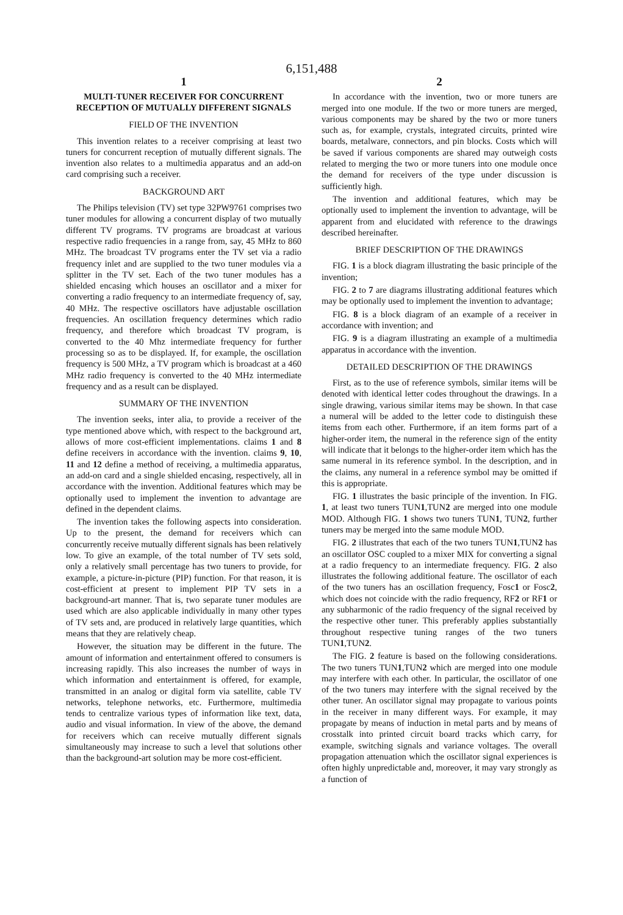6,151,488
1
MULTI-TUNER RECEIVER FOR CONCURRENT RECEPTION OF MUTUALLY DIFFERENT SIGNALS
FIELD OF THE INVENTION
This invention relates to a receiver comprising at least two tuners for concurrent reception of mutually different signals. The invention also relates to a multimedia apparatus and an add-on card comprising such a receiver.
BACKGROUND ART
The Philips television (TV) set type 32PW9761 comprises two tuner modules for allowing a concurrent display of two mutually different TV programs. TV programs are broadcast at various respective radio frequencies in a range from, say, 45 MHz to 860 MHz. The broadcast TV programs enter the TV set via a radio frequency inlet and are supplied to the two tuner modules via a splitter in the TV set. Each of the two tuner modules has a shielded encasing which houses an oscillator and a mixer for converting a radio frequency to an intermediate frequency of, say, 40 MHz. The respective oscillators have adjustable oscillation frequencies. An oscillation frequency determines which radio frequency, and therefore which broadcast TV program, is converted to the 40 Mhz intermediate frequency for further processing so as to be displayed. If, for example, the oscillation frequency is 500 MHz, a TV program which is broadcast at a 460 MHz radio frequency is converted to the 40 MHz intermediate frequency and as a result can be displayed.
SUMMARY OF THE INVENTION
The invention seeks, inter alia, to provide a receiver of the type mentioned above which, with respect to the background art, allows of more cost-efficient implementations. claims 1 and 8 define receivers in accordance with the invention. claims 9, 10, 11 and 12 define a method of receiving, a multimedia apparatus, an add-on card and a single shielded encasing, respectively, all in accordance with the invention. Additional features which may be optionally used to implement the invention to advantage are defined in the dependent claims.
The invention takes the following aspects into consideration. Up to the present, the demand for receivers which can concurrently receive mutually different signals has been relatively low. To give an example, of the total number of TV sets sold, only a relatively small percentage has two tuners to provide, for example, a picture-in-picture (PIP) function. For that reason, it is cost-efficient at present to implement PIP TV sets in a background-art manner. That is, two separate tuner modules are used which are also applicable individually in many other types of TV sets and, are produced in relatively large quantities, which means that they are relatively cheap.
However, the situation may be different in the future. The amount of information and entertainment offered to consumers is increasing rapidly. This also increases the number of ways in which information and entertainment is offered, for example, transmitted in an analog or digital form via satellite, cable TV networks, telephone networks, etc. Furthermore, multimedia tends to centralize various types of information like text, data, audio and visual information. In view of the above, the demand for receivers which can receive mutually different signals simultaneously may increase to such a level that solutions other than the background-art solution may be more cost-efficient.
2
In accordance with the invention, two or more tuners are merged into one module. If the two or more tuners are merged, various components may be shared by the two or more tuners such as, for example, crystals, integrated circuits, printed wire boards, metalware, connectors, and pin blocks. Costs which will be saved if various components are shared may outweigh costs related to merging the two or more tuners into one module once the demand for receivers of the type under discussion is sufficiently high.
The invention and additional features, which may be optionally used to implement the invention to advantage, will be apparent from and elucidated with reference to the drawings described hereinafter.
BRIEF DESCRIPTION OF THE DRAWINGS
FIG. 1 is a block diagram illustrating the basic principle of the invention;
FIG. 2 to 7 are diagrams illustrating additional features which may be optionally used to implement the invention to advantage;
FIG. 8 is a block diagram of an example of a receiver in accordance with invention; and
FIG. 9 is a diagram illustrating an example of a multimedia apparatus in accordance with the invention.
DETAILED DESCRIPTION OF THE DRAWINGS
First, as to the use of reference symbols, similar items will be denoted with identical letter codes throughout the drawings. In a single drawing, various similar items may be shown. In that case a numeral will be added to the letter code to distinguish these items from each other. Furthermore, if an item forms part of a higher-order item, the numeral in the reference sign of the entity will indicate that it belongs to the higher-order item which has the same numeral in its reference symbol. In the description, and in the claims, any numeral in a reference symbol may be omitted if this is appropriate.
FIG. 1 illustrates the basic principle of the invention. In FIG. 1, at least two tuners TUN1,TUN2 are merged into one module MOD. Although FIG. 1 shows two tuners TUN1, TUN2, further tuners may be merged into the same module MOD.
FIG. 2 illustrates that each of the two tuners TUN1,TUN2 has an oscillator OSC coupled to a mixer MIX for converting a signal at a radio frequency to an intermediate frequency. FIG. 2 also illustrates the following additional feature. The oscillator of each of the two tuners has an oscillation frequency, Fosc1 or Fosc2, which does not coincide with the radio frequency, RF2 or RF1 or any subharmonic of the radio frequency of the signal received by the respective other tuner. This preferably applies substantially throughout respective tuning ranges of the two tuners TUN1,TUN2.
The FIG. 2 feature is based on the following considerations. The two tuners TUN1,TUN2 which are merged into one module may interfere with each other. In particular, the oscillator of one of the two tuners may interfere with the signal received by the other tuner. An oscillator signal may propagate to various points in the receiver in many different ways. For example, it may propagate by means of induction in metal parts and by means of crosstalk into printed circuit board tracks which carry, for example, switching signals and variance voltages. The overall propagation attenuation which the oscillator signal experiences is often highly unpredictable and, moreover, it may vary strongly as a function of